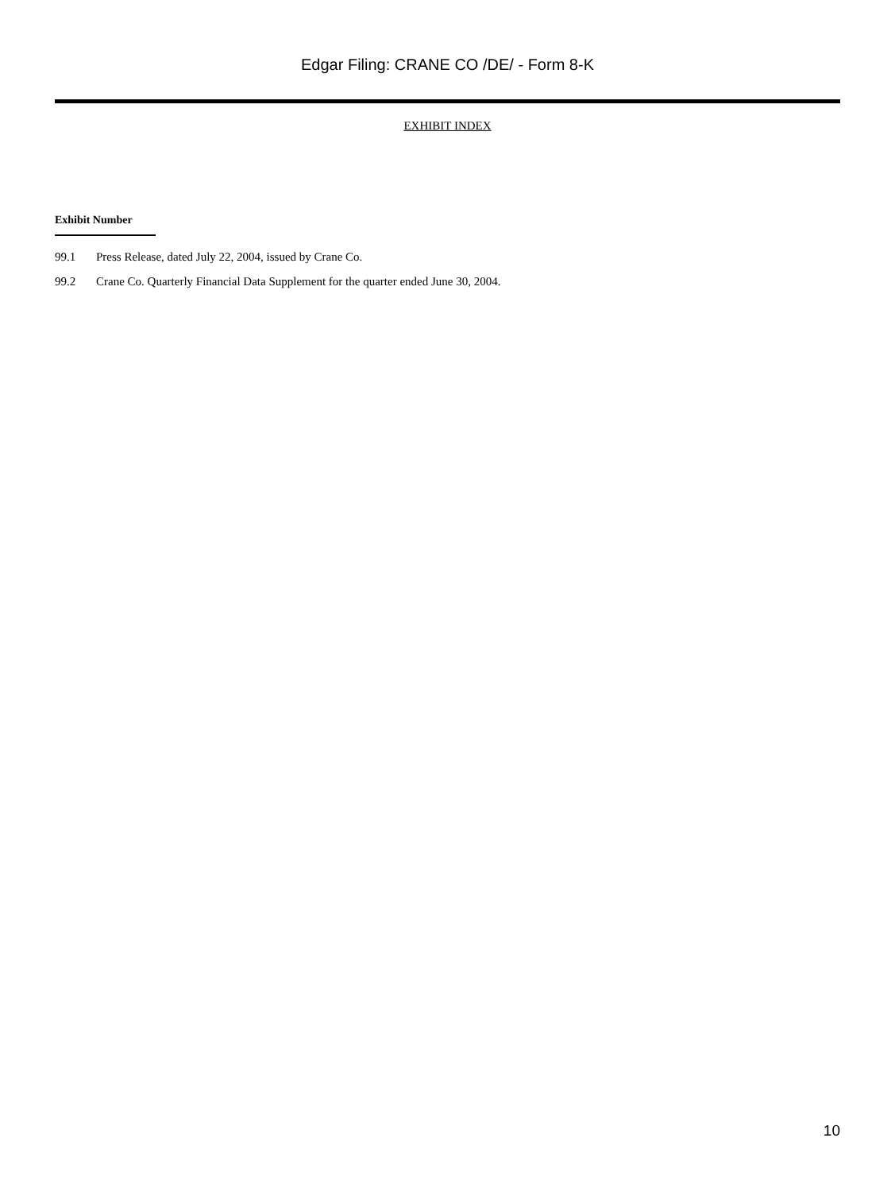Edgar Filing: CRANE CO /DE/ - Form 8-K
EXHIBIT INDEX
Exhibit Number
99.1 Press Release, dated July 22, 2004, issued by Crane Co.
99.2 Crane Co. Quarterly Financial Data Supplement for the quarter ended June 30, 2004.
10